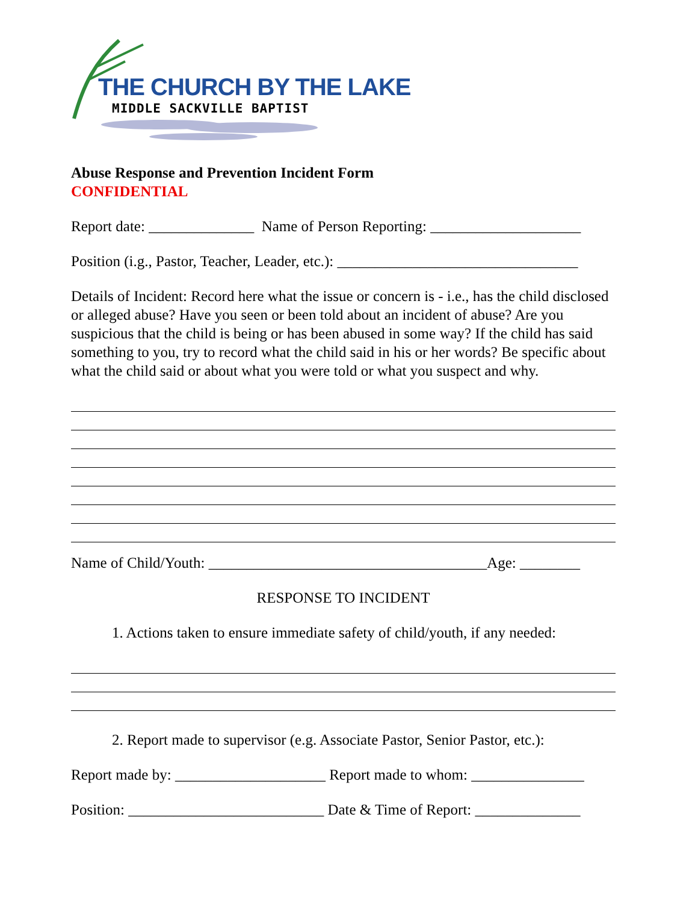THE CHURCH BY THE LAKE
MIDDLE SACKVILLE BAPTIST
Abuse Response and Prevention Incident Form
CONFIDENTIAL
Report date: ______________ Name of Person Reporting: ____________________
Position (i.g., Pastor, Teacher, Leader, etc.): ________________________________
Details of Incident: Record here what the issue or concern is - i.e., has the child disclosed or alleged abuse? Have you seen or been told about an incident of abuse? Are you suspicious that the child is being or has been abused in some way? If the child has said something to you, try to record what the child said in his or her words? Be specific about what the child said or about what you were told or what you suspect and why.
Name of Child/Youth: _____________________________________Age: ________
RESPONSE TO INCIDENT
1. Actions taken to ensure immediate safety of child/youth, if any needed:
2. Report made to supervisor (e.g. Associate Pastor, Senior Pastor, etc.):
Report made by: ____________________ Report made to whom: _______________
Position: __________________________ Date & Time of Report: ______________